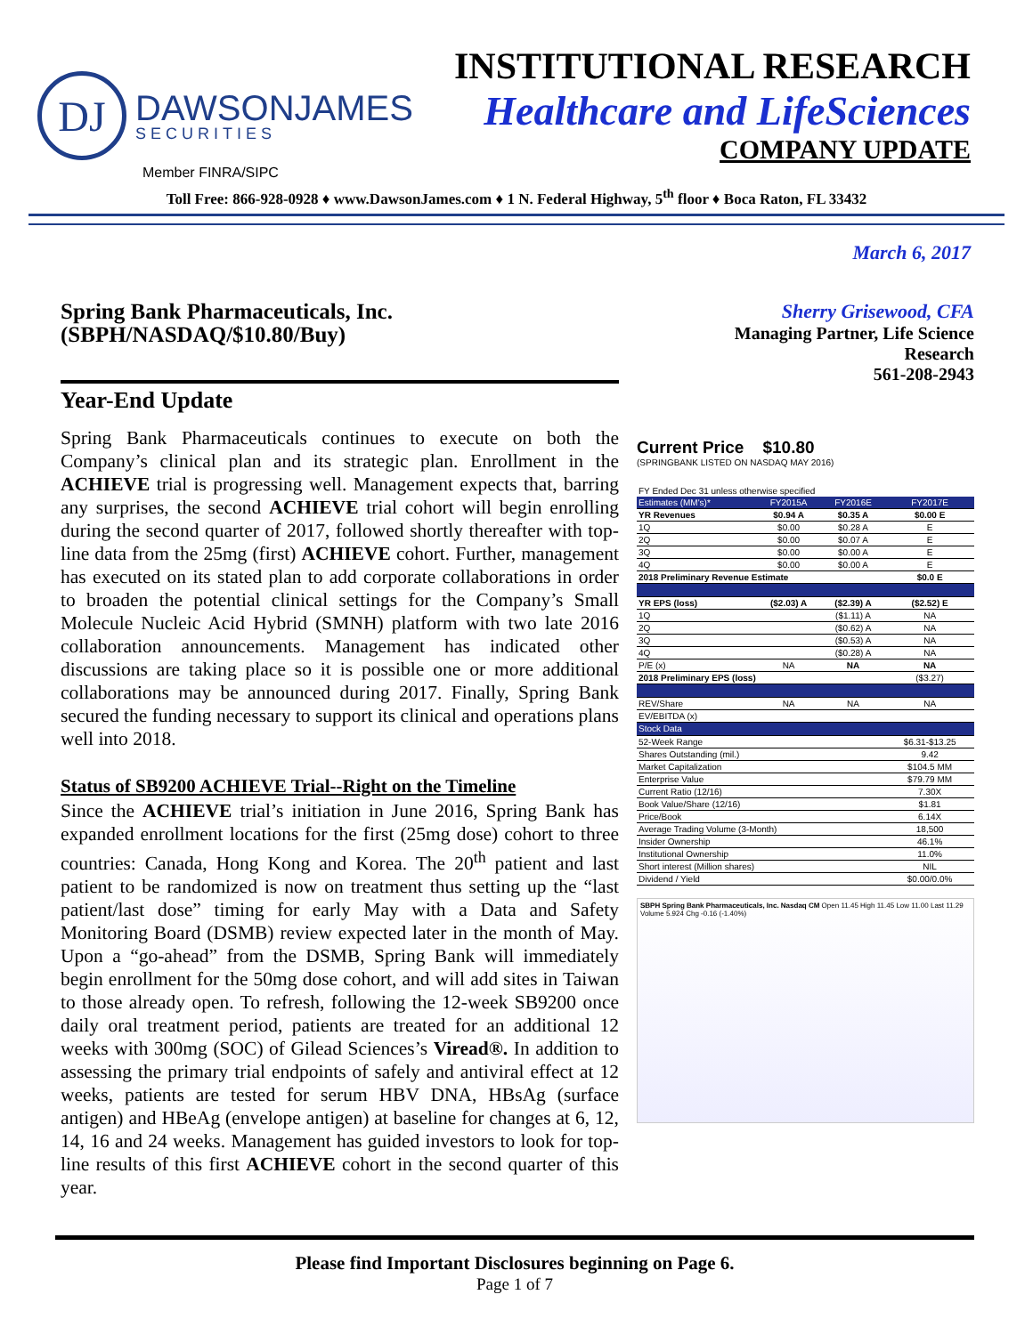DJ
DAWSONJAMES
SECURITIES
INSTITUTIONAL RESEARCH
Healthcare and LifeSciences
COMPANY UPDATE
Member FINRA/SIPC
Toll Free: 866-928-0928 ♦ www.DawsonJames.com ♦ 1 N. Federal Highway, 5<sup>th</sup> floor ♦ Boca Raton, FL 33432
March 6, 2017
Spring Bank Pharmaceuticals, Inc.
(SBPH/NASDAQ/$10.80/Buy)
Year-End Update
Spring Bank Pharmaceuticals continues to execute on both the Company’s clinical plan and its strategic plan. Enrollment in the ACHIEVE trial is progressing well. Management expects that, barring any surprises, the second ACHIEVE trial cohort will begin enrolling during the second quarter of 2017, followed shortly thereafter with top-line data from the 25mg (first) ACHIEVE cohort. Further, management has executed on its stated plan to add corporate collaborations in order to broaden the potential clinical settings for the Company’s Small Molecule Nucleic Acid Hybrid (SMNH) platform with two late 2016 collaboration announcements. Management has indicated other discussions are taking place so it is possible one or more additional collaborations may be announced during 2017. Finally, Spring Bank secured the funding necessary to support its clinical and operations plans well into 2018.
Status of SB9200 ACHIEVE Trial--Right on the Timeline
Since the ACHIEVE trial’s initiation in June 2016, Spring Bank has expanded enrollment locations for the first (25mg dose) cohort to three countries: Canada, Hong Kong and Korea. The 20<sup>th</sup> patient and last patient to be randomized is now on treatment thus setting up the “last patient/last dose” timing for early May with a Data and Safety Monitoring Board (DSMB) review expected later in the month of May. Upon a “go-ahead” from the DSMB, Spring Bank will immediately begin enrollment for the 50mg dose cohort, and will add sites in Taiwan to those already open. To refresh, following the 12-week SB9200 once daily oral treatment period, patients are treated for an additional 12 weeks with 300mg (SOC) of Gilead Sciences’s Viread®. In addition to assessing the primary trial endpoints of safely and antiviral effect at 12 weeks, patients are tested for serum HBV DNA, HBsAg (surface antigen) and HBeAg (envelope antigen) at baseline for changes at 6, 12, 14, 16 and 24 weeks. Management has guided investors to look for top-line results of this first ACHIEVE cohort in the second quarter of this year.
Sherry Grisewood, CFA
Managing Partner, Life Science
Research
561-208-2943
Current Price $10.80
(SPRINGBANK LISTED ON NASDAQ MAY 2016)
| FY Ended Dec 31 unless otherwise specified | | | |
| Estimates (MM's)* | FY2015A | FY2016E | FY2017E |
| YR Revenues | $0.94 A | $0.35 A | $0.00 E |
| 1Q | $0.00 | $0.28 A | E |
| 2Q | $0.00 | $0.07 A | E |
| 3Q | $0.00 | $0.00 A | E |
| 4Q | $0.00 | $0.00 A | E |
| 2018 Preliminary Revenue Estimate | | | $0.0 E |
| YR EPS (loss) | ($2.03) A | ($2.39) A | ($2.52) E |
| 1Q | | ($1.11) A | NA |
| 2Q | | ($0.62) A | NA |
| 3Q | | ($0.53) A | NA |
| 4Q | | ($0.28) A | NA |
| P/E (x) | NA | NA | NA |
| 2018 Preliminary EPS (loss) | | | ($3.27) |
| REV/Share | NA | NA | NA |
| EV/EBITDA (x) | | | |
| Stock Data | | | |
| 52-Week Range | | | $6.31-$13.25 |
| Shares Outstanding (mil.) | | | 9.42 |
| Market Capitalization | | | $104.5 MM |
| Enterprise Value | | | $79.79 MM |
| Current Ratio (12/16) | | | 7.30X |
| Book Value/Share (12/16) | | | $1.81 |
| Price/Book | | | 6.14X |
| Average Trading Volume (3-Month) | | | 18,500 |
| Insider Ownership | | | 46.1% |
| Institutional Ownership | | | 11.0% |
| Short interest (Million shares) | | | NIL |
| Dividend / Yield | | | $0.00/0.0% |
SBPH Spring Bank Pharmaceuticals, Inc. Nasdaq CM Open 11.45 High 11.45 Low 11.00 Last 11.29 Volume 5.924 Chg -0.16 (-1.40%)
Please find Important Disclosures beginning on Page 6.
Page 1 of 7